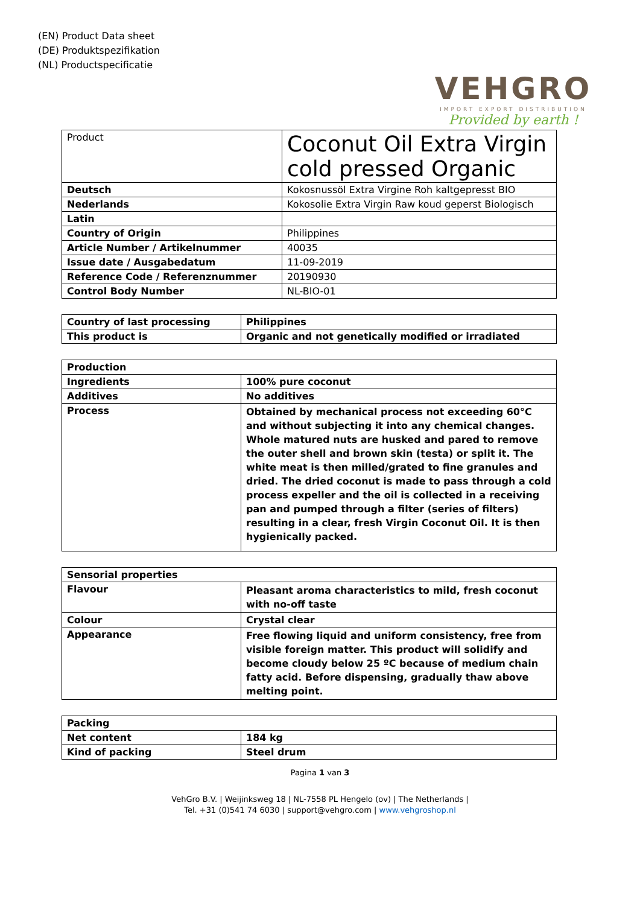(EN) Product Data sheet
(DE) Produktspezifikation
(NL) Productspecificatie
VEHGRO
IMPORT EXPORT DISTRIBUTION
Provided by earth !
| Product | Coconut Oil Extra Virgin cold pressed Organic |
| Deutsch | Kokosnussöl Extra Virgine Roh kaltgepresst BIO |
| Nederlands | Kokosolie Extra Virgin Raw koud geperst Biologisch |
| Latin | |
| Country of Origin | Philippines |
| Article Number / Artikelnummer | 40035 |
| Issue date / Ausgabedatum | 11-09-2019 |
| Reference Code / Referenznummer | 20190930 |
| Control Body Number | NL-BIO-01 |
| Country of last processing | Philippines |
| This product is | Organic and not genetically modified or irradiated |
| Production | |
| Ingredients | 100% pure coconut |
| Additives | No additives |
| Process | Obtained by mechanical process not exceeding 60°C and without subjecting it into any chemical changes. Whole matured nuts are husked and pared to remove the outer shell and brown skin (testa) or split it. The white meat is then milled/grated to fine granules and dried. The dried coconut is made to pass through a cold process expeller and the oil is collected in a receiving pan and pumped through a filter (series of filters) resulting in a clear, fresh Virgin Coconut Oil. It is then hygienically packed. |
| Sensorial properties | |
| Flavour | Pleasant aroma characteristics to mild, fresh coconut with no-off taste |
| Colour | Crystal clear |
| Appearance | Free flowing liquid and uniform consistency, free from visible foreign matter. This product will solidify and become cloudy below 25 ºC because of medium chain fatty acid. Before dispensing, gradually thaw above melting point. |
| Packing | |
| Net content | 184 kg |
| Kind of packing | Steel drum |
Pagina 1 van 3
VehGro B.V. | Weijinksweg 18 | NL-7558 PL Hengelo (ov) | The Netherlands |
Tel. +31 (0)541 74 6030 | support@vehgro.com | www.vehgroshop.nl